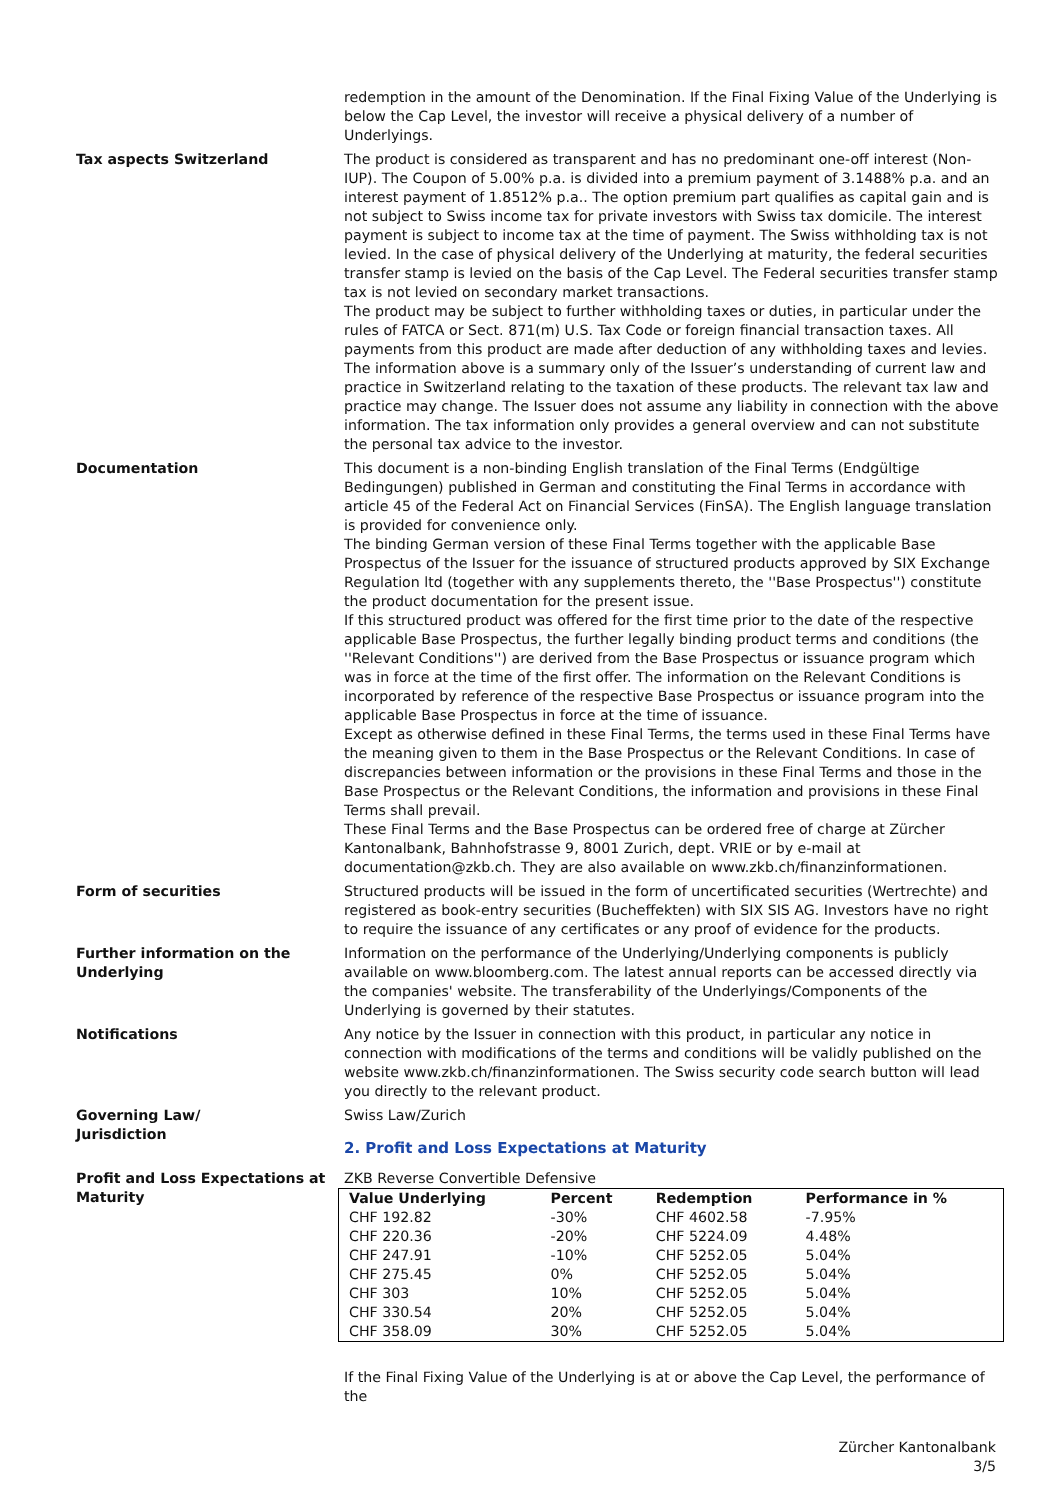redemption in the amount of the Denomination. If the Final Fixing Value of the Underlying is below the Cap Level, the investor will receive a physical delivery of a number of Underlyings.
Tax aspects Switzerland The product is considered as transparent and has no predominant one-off interest (Non-IUP). The Coupon of 5.00% p.a. is divided into a premium payment of 3.1488% p.a. and an interest payment of 1.8512% p.a.. The option premium part qualifies as capital gain and is not subject to Swiss income tax for private investors with Swiss tax domicile. The interest payment is subject to income tax at the time of payment. The Swiss withholding tax is not levied. In the case of physical delivery of the Underlying at maturity, the federal securities transfer stamp is levied on the basis of the Cap Level. The Federal securities transfer stamp tax is not levied on secondary market transactions.
The product may be subject to further withholding taxes or duties, in particular under the rules of FATCA or Sect. 871(m) U.S. Tax Code or foreign financial transaction taxes. All payments from this product are made after deduction of any withholding taxes and levies.
The information above is a summary only of the Issuer’s understanding of current law and practice in Switzerland relating to the taxation of these products. The relevant tax law and practice may change. The Issuer does not assume any liability in connection with the above information. The tax information only provides a general overview and can not substitute the personal tax advice to the investor.
Documentation This document is a non-binding English translation of the Final Terms (Endgültige Bedingungen) published in German and constituting the Final Terms in accordance with article 45 of the Federal Act on Financial Services (FinSA). The English language translation is provided for convenience only.
The binding German version of these Final Terms together with the applicable Base Prospectus of the Issuer for the issuance of structured products approved by SIX Exchange Regulation ltd (together with any supplements thereto, the ''Base Prospectus'') constitute the product documentation for the present issue.
If this structured product was offered for the first time prior to the date of the respective applicable Base Prospectus, the further legally binding product terms and conditions (the ''Relevant Conditions'') are derived from the Base Prospectus or issuance program which was in force at the time of the first offer. The information on the Relevant Conditions is incorporated by reference of the respective Base Prospectus or issuance program into the applicable Base Prospectus in force at the time of issuance.
Except as otherwise defined in these Final Terms, the terms used in these Final Terms have the meaning given to them in the Base Prospectus or the Relevant Conditions. In case of discrepancies between information or the provisions in these Final Terms and those in the Base Prospectus or the Relevant Conditions, the information and provisions in these Final Terms shall prevail.
These Final Terms and the Base Prospectus can be ordered free of charge at Zürcher Kantonalbank, Bahnhofstrasse 9, 8001 Zurich, dept. VRIE or by e-mail at documentation@zkb.ch. They are also available on www.zkb.ch/finanzinformationen.
Form of securities Structured products will be issued in the form of uncertificated securities (Wertrechte) and registered as book-entry securities (Bucheffekten) with SIX SIS AG. Investors have no right to require the issuance of any certificates or any proof of evidence for the products.
Further information on the Underlying
Information on the performance of the Underlying/Underlying components is publicly available on www.bloomberg.com. The latest annual reports can be accessed directly via the companies' website. The transferability of the Underlyings/Components of the Underlying is governed by their statutes.
Notifications Any notice by the Issuer in connection with this product, in particular any notice in connection with modifications of the terms and conditions will be validly published on the website www.zkb.ch/finanzinformationen. The Swiss security code search button will lead you directly to the relevant product.
Governing Law/
Jurisdiction
Swiss Law/Zurich
2. Profit and Loss Expectations at Maturity
Profit and Loss Expectations at Maturity
ZKB Reverse Convertible Defensive
| Value Underlying | Percent | Redemption | Performance in % |
| --- | --- | --- | --- |
| CHF 192.82 | -30% | CHF 4602.58 | -7.95% |
| CHF 220.36 | -20% | CHF 5224.09 | 4.48% |
| CHF 247.91 | -10% | CHF 5252.05 | 5.04% |
| CHF 275.45 | 0% | CHF 5252.05 | 5.04% |
| CHF 303 | 10% | CHF 5252.05 | 5.04% |
| CHF 330.54 | 20% | CHF 5252.05 | 5.04% |
| CHF 358.09 | 30% | CHF 5252.05 | 5.04% |
If the Final Fixing Value of the Underlying is at or above the Cap Level, the performance of the
Zürcher Kantonalbank
3/5